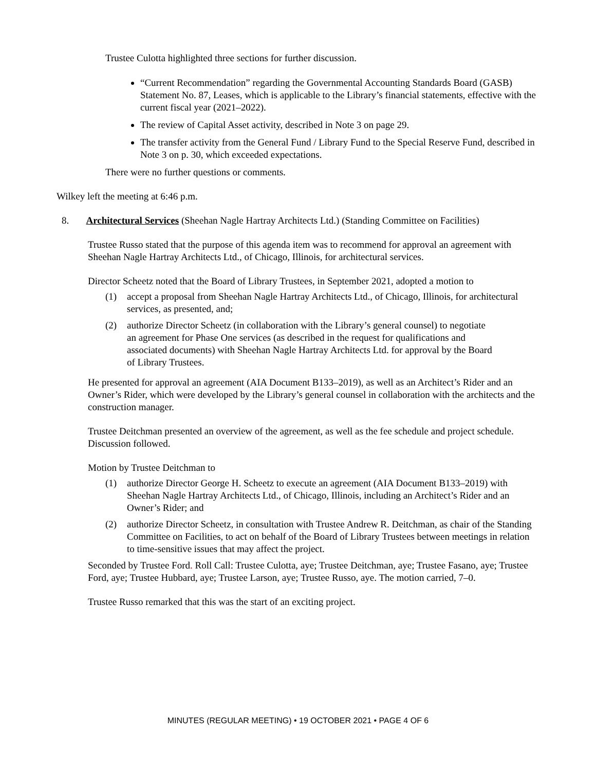Trustee Culotta highlighted three sections for further discussion.
“Current Recommendation” regarding the Governmental Accounting Standards Board (GASB) Statement No. 87, Leases, which is applicable to the Library’s financial statements, effective with the current fiscal year (2021–2022).
The review of Capital Asset activity, described in Note 3 on page 29.
The transfer activity from the General Fund / Library Fund to the Special Reserve Fund, described in Note 3 on p. 30, which exceeded expectations.
There were no further questions or comments.
Wilkey left the meeting at 6:46 p.m.
8. Architectural Services (Sheehan Nagle Hartray Architects Ltd.) (Standing Committee on Facilities)
Trustee Russo stated that the purpose of this agenda item was to recommend for approval an agreement with Sheehan Nagle Hartray Architects Ltd., of Chicago, Illinois, for architectural services.
Director Scheetz noted that the Board of Library Trustees, in September 2021, adopted a motion to
(1) accept a proposal from Sheehan Nagle Hartray Architects Ltd., of Chicago, Illinois, for architectural services, as presented, and;
(2) authorize Director Scheetz (in collaboration with the Library’s general counsel) to negotiate an agreement for Phase One services (as described in the request for qualifications and associated documents) with Sheehan Nagle Hartray Architects Ltd. for approval by the Board of Library Trustees.
He presented for approval an agreement (AIA Document B133–2019), as well as an Architect’s Rider and an Owner’s Rider, which were developed by the Library’s general counsel in collaboration with the architects and the construction manager.
Trustee Deitchman presented an overview of the agreement, as well as the fee schedule and project schedule. Discussion followed.
Motion by Trustee Deitchman to
(1) authorize Director George H. Scheetz to execute an agreement (AIA Document B133–2019) with Sheehan Nagle Hartray Architects Ltd., of Chicago, Illinois, including an Architect’s Rider and an Owner’s Rider; and
(2) authorize Director Scheetz, in consultation with Trustee Andrew R. Deitchman, as chair of the Standing Committee on Facilities, to act on behalf of the Board of Library Trustees between meetings in relation to time-sensitive issues that may affect the project.
Seconded by Trustee Ford. Roll Call: Trustee Culotta, aye; Trustee Deitchman, aye; Trustee Fasano, aye; Trustee Ford, aye; Trustee Hubbard, aye; Trustee Larson, aye; Trustee Russo, aye. The motion carried, 7–0.
Trustee Russo remarked that this was the start of an exciting project.
MINUTES (REGULAR MEETING) • 19 OCTOBER 2021 • PAGE 4 OF 6